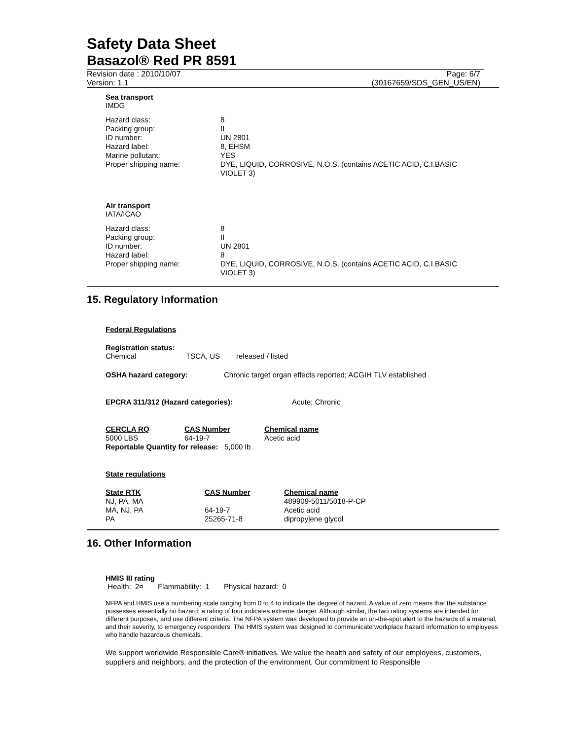Safety Data Sheet
Basazol® Red PR 8591
Revision date : 2010/10/07 Page: 6/7
Version: 1.1 (30167659/SDS_GEN_US/EN)
Sea transport
IMDG
| Hazard class: | 8 |
| Packing group: | II |
| ID number: | UN 2801 |
| Hazard label: | 8, EHSM |
| Marine pollutant: | YES |
| Proper shipping name: | DYE, LIQUID, CORROSIVE, N.O.S. (contains ACETIC ACID, C.I.BASIC VIOLET 3) |
Air transport
IATA/ICAO
| Hazard class: | 8 |
| Packing group: | II |
| ID number: | UN 2801 |
| Hazard label: | 8 |
| Proper shipping name: | DYE, LIQUID, CORROSIVE, N.O.S. (contains ACETIC ACID, C.I.BASIC VIOLET 3) |
15. Regulatory Information
Federal Regulations
Registration status:
| Chemical | TSCA, US | released / listed |
| OSHA hazard category: | Chronic target organ effects reported; ACGIH TLV established |
| EPCRA 311/312 (Hazard categories): | Acute; Chronic |
| CERCLA RQ | CAS Number | Chemical name |
| --- | --- | --- |
| 5000 LBS | 64-19-7 | Acetic acid |
Reportable Quantity for release: 5,000 lb
State regulations
| State RTK | CAS Number | Chemical name |
| --- | --- | --- |
| NJ, PA, MA | | 489909-5011/5018-P-CP |
| MA, NJ, PA | 64-19-7 | Acetic acid |
| PA | 25265-71-8 | dipropylene glycol |
16. Other Information
HMIS III rating
Health: 2¤ Flammability: 1 Physical hazard: 0
NFPA and HMIS use a numbering scale ranging from 0 to 4 to indicate the degree of hazard. A value of zero means that the substance possesses essentially no hazard; a rating of four indicates extreme danger. Although similar, the two rating systems are intended for different purposes, and use different criteria. The NFPA system was developed to provide an on-the-spot alert to the hazards of a material, and their severity, to emergency responders. The HMIS system was designed to communicate workplace hazard information to employees who handle hazardous chemicals.
We support worldwide Responsible Care® initiatives. We value the health and safety of our employees, customers, suppliers and neighbors, and the protection of the environment. Our commitment to Responsible